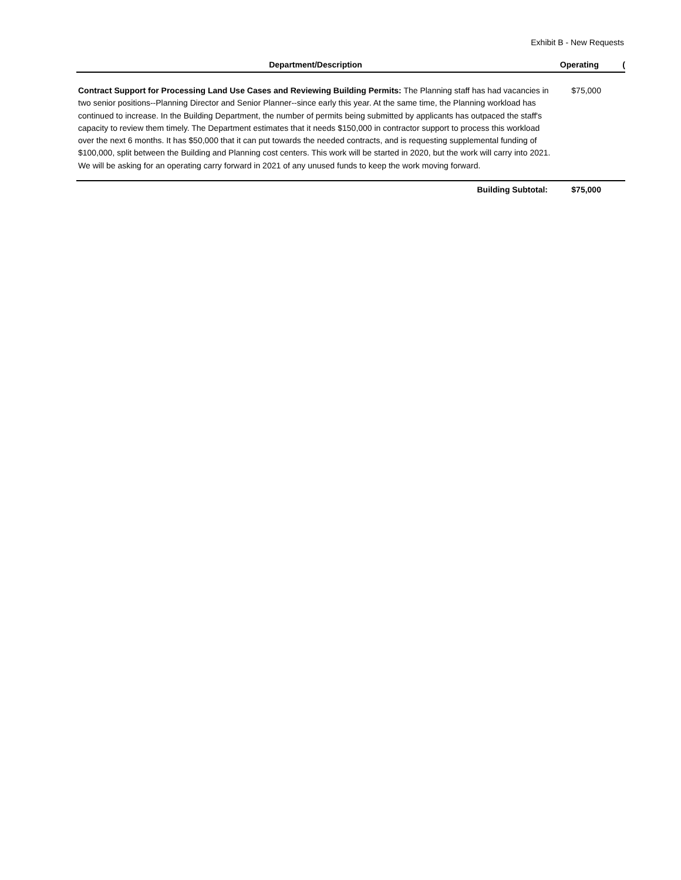Exhibit B - New Requests
| Department/Description | Operating | ( |
| --- | --- | --- |
| Contract Support for Processing Land Use Cases and Reviewing Building Permits: The Planning staff has had vacancies in two senior positions--Planning Director and Senior Planner--since early this year. At the same time, the Planning workload has continued to increase. In the Building Department, the number of permits being submitted by applicants has outpaced the staff's capacity to review them timely. The Department estimates that it needs $150,000 in contractor support to process this workload over the next 6 months. It has $50,000 that it can put towards the needed contracts, and is requesting supplemental funding of $100,000, split between the Building and Planning cost centers. This work will be started in 2020, but the work will carry into 2021. We will be asking for an operating carry forward in 2021 of any unused funds to keep the work moving forward. | $75,000 | |
| Building Subtotal: | $75,000 | |